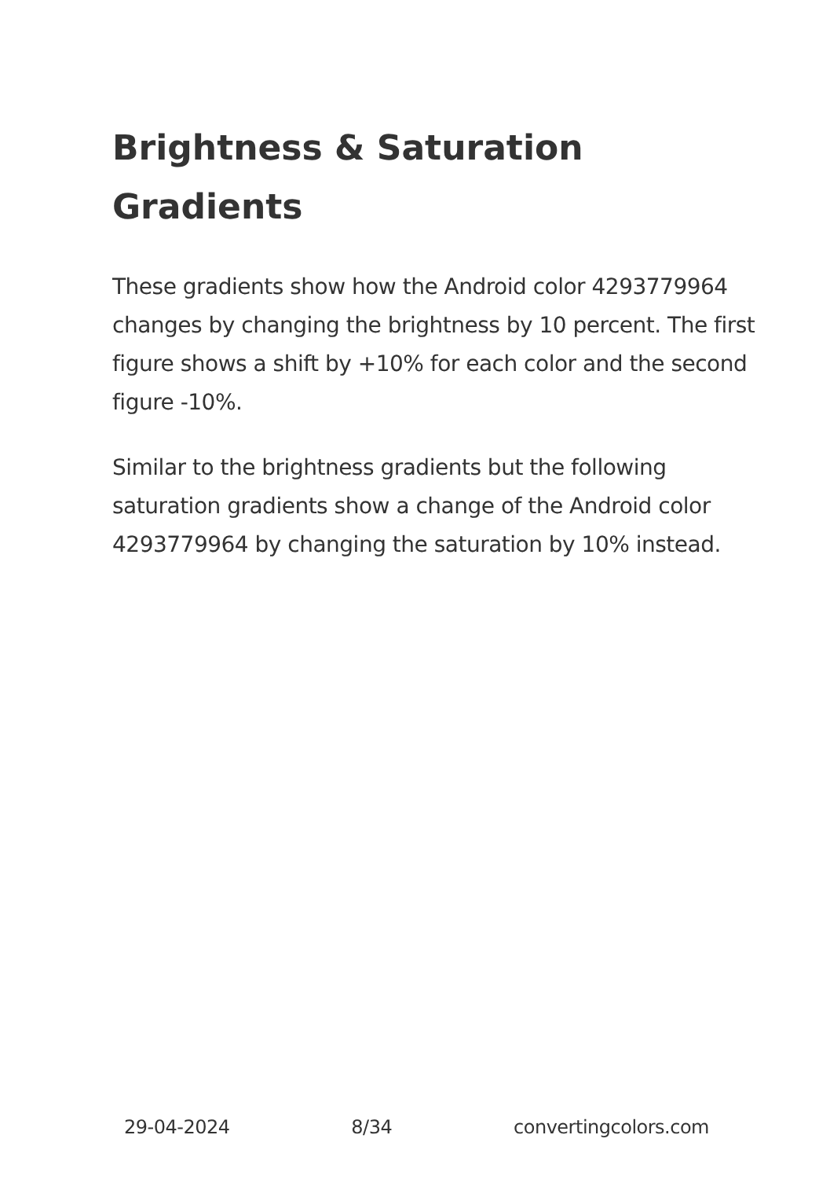Brightness & Saturation Gradients
These gradients show how the Android color 4293779964 changes by changing the brightness by 10 percent. The first figure shows a shift by +10% for each color and the second figure -10%.
Similar to the brightness gradients but the following saturation gradients show a change of the Android color 4293779964 by changing the saturation by 10% instead.
29-04-2024 8/34 convertingcolors.com